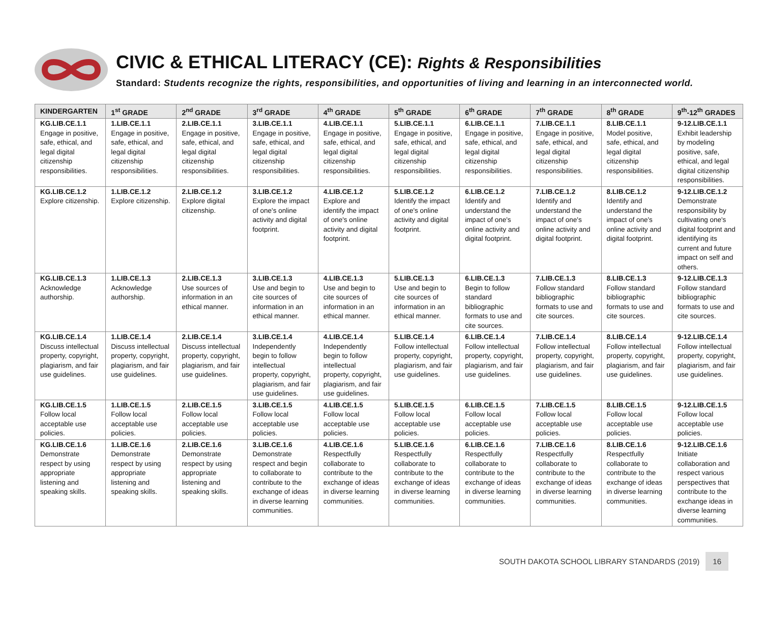CIVIC & ETHICAL LITERACY (CE): Rights & Responsibilities
Standard: Students recognize the rights, responsibilities, and opportunities of living and learning in an interconnected world.
| KINDERGARTEN | 1<sup>st</sup> GRADE | 2<sup>nd</sup> GRADE | 3<sup>rd</sup> GRADE | 4<sup>th</sup> GRADE | 5<sup>th</sup> GRADE | 6<sup>th</sup> GRADE | 7<sup>th</sup> GRADE | 8<sup>th</sup> GRADE | 9<sup>th</sup>-12<sup>th</sup> GRADES |
| --- | --- | --- | --- | --- | --- | --- | --- | --- | --- |
| KG.LIB.CE.1.1 Engage in positive, safe, ethical, and legal digital citizenship responsibilities. | 1.LIB.CE.1.1 Engage in positive, safe, ethical, and legal digital citizenship responsibilities. | 2.LIB.CE.1.1 Engage in positive, safe, ethical, and legal digital citizenship responsibilities. | 3.LIB.CE.1.1 Engage in positive, safe, ethical, and legal digital citizenship responsibilities. | 4.LIB.CE.1.1 Engage in positive, safe, ethical, and legal digital citizenship responsibilities. | 5.LIB.CE.1.1 Engage in positive, safe, ethical, and legal digital citizenship responsibilities. | 6.LIB.CE.1.1 Engage in positive, safe, ethical, and legal digital citizenship responsibilities. | 7.LIB.CE.1.1 Engage in positive, safe, ethical, and legal digital citizenship responsibilities. | 8.LIB.CE.1.1 Model positive, safe, ethical, and legal digital citizenship responsibilities. | 9-12.LIB.CE.1.1 Exhibit leadership by modeling positive, safe, ethical, and legal digital citizenship responsibilities. |
| KG.LIB.CE.1.2 Explore citizenship. | 1.LIB.CE.1.2 Explore citizenship. | 2.LIB.CE.1.2 Explore digital citizenship. | 3.LIB.CE.1.2 Explore the impact of one's online activity and digital footprint. | 4.LIB.CE.1.2 Explore and identify the impact of one's online activity and digital footprint. | 5.LIB.CE.1.2 Identify the impact of one's online activity and digital footprint. | 6.LIB.CE.1.2 Identify and understand the impact of one's online activity and digital footprint. | 7.LIB.CE.1.2 Identify and understand the impact of one's online activity and digital footprint. | 8.LIB.CE.1.2 Identify and understand the impact of one's online activity and digital footprint. | 9-12.LIB.CE.1.2 Demonstrate responsibility by cultivating one's digital footprint and identifying its current and future impact on self and others. |
| KG.LIB.CE.1.3 Acknowledge authorship. | 1.LIB.CE.1.3 Acknowledge authorship. | 2.LIB.CE.1.3 Use sources of information in an ethical manner. | 3.LIB.CE.1.3 Use and begin to cite sources of information in an ethical manner. | 4.LIB.CE.1.3 Use and begin to cite sources of information in an ethical manner. | 5.LIB.CE.1.3 Use and begin to cite sources of information in an ethical manner. | 6.LIB.CE.1.3 Begin to follow standard bibliographic formats to use and cite sources. | 7.LIB.CE.1.3 Follow standard bibliographic formats to use and cite sources. | 8.LIB.CE.1.3 Follow standard bibliographic formats to use and cite sources. | 9-12.LIB.CE.1.3 Follow standard bibliographic formats to use and cite sources. |
| KG.LIB.CE.1.4 Discuss intellectual property, copyright, plagiarism, and fair use guidelines. | 1.LIB.CE.1.4 Discuss intellectual property, copyright, plagiarism, and fair use guidelines. | 2.LIB.CE.1.4 Discuss intellectual property, copyright, plagiarism, and fair use guidelines. | 3.LIB.CE.1.4 Independently begin to follow intellectual property, copyright, plagiarism, and fair use guidelines. | 4.LIB.CE.1.4 Independently begin to follow intellectual property, copyright, plagiarism, and fair use guidelines. | 5.LIB.CE.1.4 Follow intellectual property, copyright, plagiarism, and fair use guidelines. | 6.LIB.CE.1.4 Follow intellectual property, copyright, plagiarism, and fair use guidelines. | 7.LIB.CE.1.4 Follow intellectual property, copyright, plagiarism, and fair use guidelines. | 8.LIB.CE.1.4 Follow intellectual property, copyright, plagiarism, and fair use guidelines. | 9-12.LIB.CE.1.4 Follow intellectual property, copyright, plagiarism, and fair use guidelines. |
| KG.LIB.CE.1.5 Follow local acceptable use policies. | 1.LIB.CE.1.5 Follow local acceptable use policies. | 2.LIB.CE.1.5 Follow local acceptable use policies. | 3.LIB.CE.1.5 Follow local acceptable use policies. | 4.LIB.CE.1.5 Follow local acceptable use policies. | 5.LIB.CE.1.5 Follow local acceptable use policies. | 6.LIB.CE.1.5 Follow local acceptable use policies. | 7.LIB.CE.1.5 Follow local acceptable use policies. | 8.LIB.CE.1.5 Follow local acceptable use policies. | 9-12.LIB.CE.1.5 Follow local acceptable use policies. |
| KG.LIB.CE.1.6 Demonstrate respect by using appropriate listening and speaking skills. | 1.LIB.CE.1.6 Demonstrate respect by using appropriate listening and speaking skills. | 2.LIB.CE.1.6 Demonstrate respect by using appropriate listening and speaking skills. | 3.LIB.CE.1.6 Demonstrate respect and begin to collaborate to contribute to the exchange of ideas in diverse learning communities. | 4.LIB.CE.1.6 Respectfully collaborate to contribute to the exchange of ideas in diverse learning communities. | 5.LIB.CE.1.6 Respectfully collaborate to contribute to the exchange of ideas in diverse learning communities. | 6.LIB.CE.1.6 Respectfully collaborate to contribute to the exchange of ideas in diverse learning communities. | 7.LIB.CE.1.6 Respectfully collaborate to contribute to the exchange of ideas in diverse learning communities. | 8.LIB.CE.1.6 Respectfully collaborate to contribute to the exchange of ideas in diverse learning communities. | 9-12.LIB.CE.1.6 Initiate collaboration and respect various perspectives that contribute to the exchange ideas in diverse learning communities. |
SOUTH DAKOTA SCHOOL LIBRARY STANDARDS (2019) 16